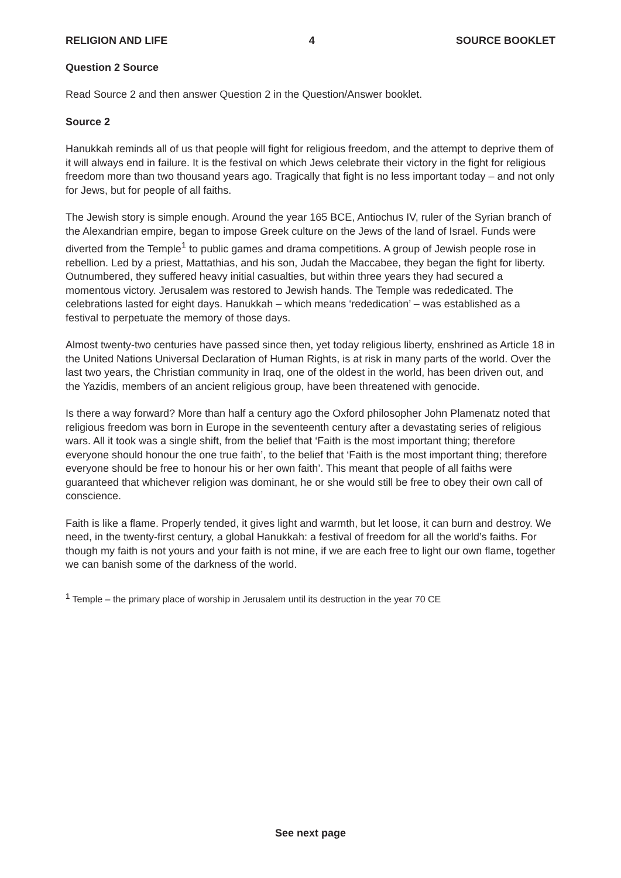RELIGION AND LIFE 4 SOURCE BOOKLET
Question 2 Source
Read Source 2 and then answer Question 2 in the Question/Answer booklet.
Source 2
Hanukkah reminds all of us that people will fight for religious freedom, and the attempt to deprive them of it will always end in failure. It is the festival on which Jews celebrate their victory in the fight for religious freedom more than two thousand years ago. Tragically that fight is no less important today – and not only for Jews, but for people of all faiths.
The Jewish story is simple enough. Around the year 165 BCE, Antiochus IV, ruler of the Syrian branch of the Alexandrian empire, began to impose Greek culture on the Jews of the land of Israel. Funds were diverted from the Temple<sup>1</sup> to public games and drama competitions. A group of Jewish people rose in rebellion. Led by a priest, Mattathias, and his son, Judah the Maccabee, they began the fight for liberty. Outnumbered, they suffered heavy initial casualties, but within three years they had secured a momentous victory. Jerusalem was restored to Jewish hands. The Temple was rededicated. The celebrations lasted for eight days. Hanukkah – which means ‘rededication’ – was established as a festival to perpetuate the memory of those days.
Almost twenty-two centuries have passed since then, yet today religious liberty, enshrined as Article 18 in the United Nations Universal Declaration of Human Rights, is at risk in many parts of the world. Over the last two years, the Christian community in Iraq, one of the oldest in the world, has been driven out, and the Yazidis, members of an ancient religious group, have been threatened with genocide.
Is there a way forward? More than half a century ago the Oxford philosopher John Plamenatz noted that religious freedom was born in Europe in the seventeenth century after a devastating series of religious wars. All it took was a single shift, from the belief that ‘Faith is the most important thing; therefore everyone should honour the one true faith’, to the belief that ‘Faith is the most important thing; therefore everyone should be free to honour his or her own faith’. This meant that people of all faiths were guaranteed that whichever religion was dominant, he or she would still be free to obey their own call of conscience.
Faith is like a flame. Properly tended, it gives light and warmth, but let loose, it can burn and destroy. We need, in the twenty-first century, a global Hanukkah: a festival of freedom for all the world’s faiths. For though my faith is not yours and your faith is not mine, if we are each free to light our own flame, together we can banish some of the darkness of the world.
<sup>1</sup> Temple – the primary place of worship in Jerusalem until its destruction in the year 70 CE
See next page